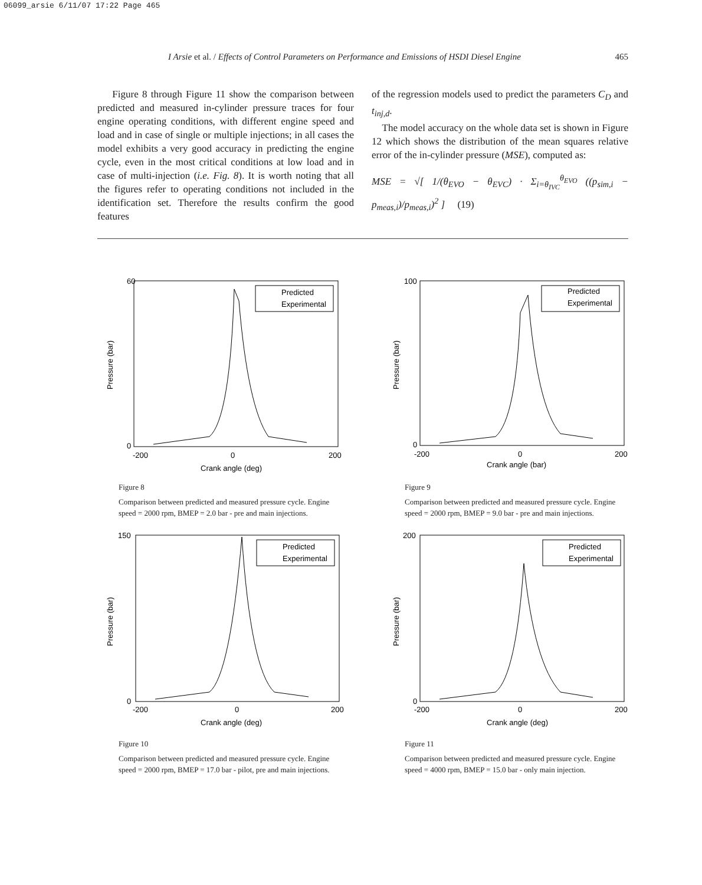06099_arsie 6/11/07 17:22 Page 465
I Arsie et al. / Effects of Control Parameters on Performance and Emissions of HSDI Diesel Engine 465
Figure 8 through Figure 11 show the comparison between predicted and measured in-cylinder pressure traces for four engine operating conditions, with different engine speed and load and in case of single or multiple injections; in all cases the model exhibits a very good accuracy in predicting the engine cycle, even in the most critical conditions at low load and in case of multi-injection (i.e. Fig. 8). It is worth noting that all the figures refer to operating conditions not included in the identification set. Therefore the results confirm the good features
of the regression models used to predict the parameters C<sub>D</sub> and t<sub>inj,d</sub>.
The model accuracy on the whole data set is shown in Figure 12 which shows the distribution of the mean squares relative error of the in-cylinder pressure (MSE), computed as:
MSE = √[ 1/(θ<sub>EVO</sub> − θ<sub>EVC</sub>) · Σ<sub>i=θ<sub>IVC</sub></sub><sup>θ<sub>EVO</sub></sup> ((p<sub>sim,i</sub> − p<sub>meas,i</sub>)/p<sub>meas,i</sub>)<sup>2</sup> ] (19)
Predicted
Experimental
60
0
-200
0
200
Crank angle (deg)
Pressure (bar)
Figure 8
Comparison between predicted and measured pressure cycle. Engine speed = 2000 rpm, BMEP = 2.0 bar - pre and main injections.
Predicted
Experimental
100
0
-200
0
200
Crank angle (bar)
Pressure (bar)
Figure 9
Comparison between predicted and measured pressure cycle. Engine speed = 2000 rpm, BMEP = 9.0 bar - pre and main injections.
Predicted
Experimental
150
0
-200
0
200
Crank angle (deg)
Pressure (bar)
Figure 10
Comparison between predicted and measured pressure cycle. Engine speed = 2000 rpm, BMEP = 17.0 bar - pilot, pre and main injections.
Predicted
Experimental
200
0
-200
0
200
Crank angle (deg)
Pressure (bar)
Figure 11
Comparison between predicted and measured pressure cycle. Engine speed = 4000 rpm, BMEP = 15.0 bar - only main injection.